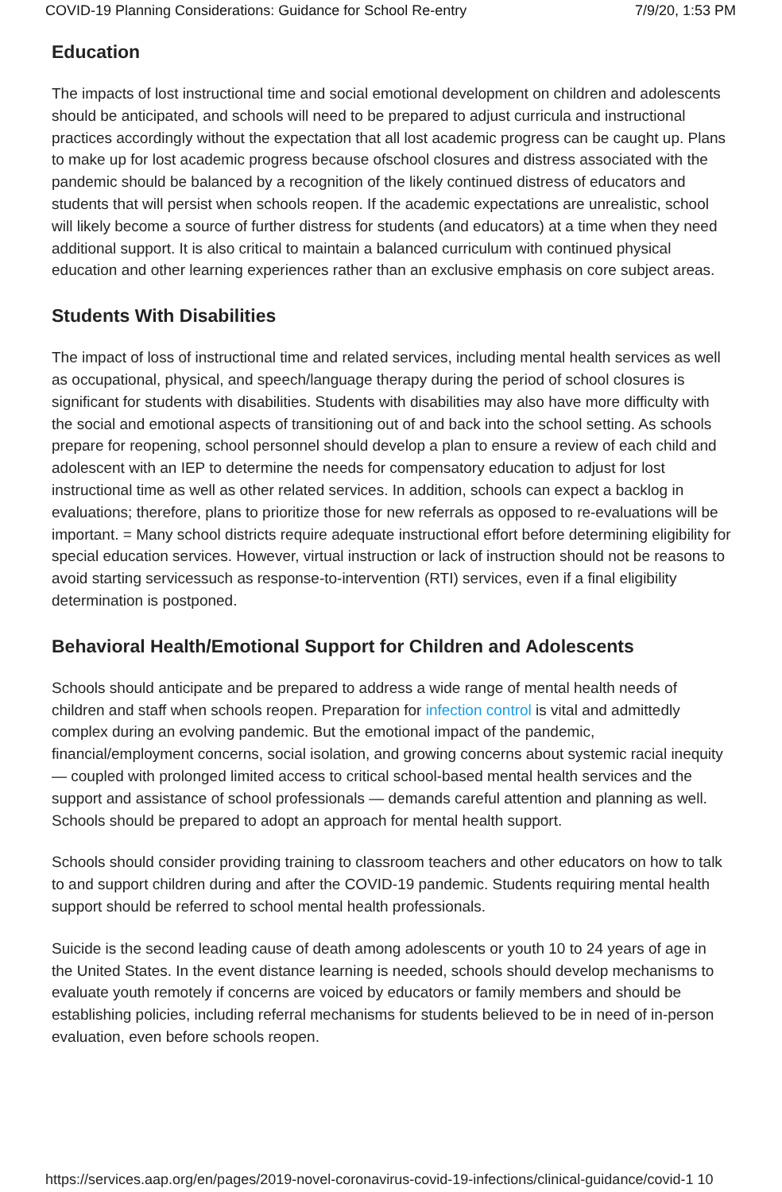COVID-19 Planning Considerations: Guidance for School Re-entry 7/9/20, 1:53 PM
Education
The impacts of lost instructional time and social emotional development on children and adolescents should be anticipated, and schools will need to be prepared to adjust curricula and instructional practices accordingly without the expectation that all lost academic progress can be caught up. Plans to make up for lost academic progress because ofschool closures and distress associated with the pandemic should be balanced by a recognition of the likely continued distress of educators and students that will persist when schools reopen. If the academic expectations are unrealistic, school will likely become a source of further distress for students (and educators) at a time when they need additional support. It is also critical to maintain a balanced curriculum with continued physical education and other learning experiences rather than an exclusive emphasis on core subject areas.
Students With Disabilities
The impact of loss of instructional time and related services, including mental health services as well as occupational, physical, and speech/language therapy during the period of school closures is significant for students with disabilities. Students with disabilities may also have more difficulty with the social and emotional aspects of transitioning out of and back into the school setting. As schools prepare for reopening, school personnel should develop a plan to ensure a review of each child and adolescent with an IEP to determine the needs for compensatory education to adjust for lost instructional time as well as other related services. In addition, schools can expect a backlog in evaluations; therefore, plans to prioritize those for new referrals as opposed to re-evaluations will be important. = Many school districts require adequate instructional effort before determining eligibility for special education services. However, virtual instruction or lack of instruction should not be reasons to avoid starting servicessuch as response-to-intervention (RTI) services, even if a final eligibility determination is postponed.
Behavioral Health/Emotional Support for Children and Adolescents
Schools should anticipate and be prepared to address a wide range of mental health needs of children and staff when schools reopen. Preparation for infection control is vital and admittedly complex during an evolving pandemic. But the emotional impact of the pandemic, financial/employment concerns, social isolation, and growing concerns about systemic racial inequity — coupled with prolonged limited access to critical school-based mental health services and the support and assistance of school professionals — demands careful attention and planning as well. Schools should be prepared to adopt an approach for mental health support.
Schools should consider providing training to classroom teachers and other educators on how to talk to and support children during and after the COVID-19 pandemic. Students requiring mental health support should be referred to school mental health professionals.
Suicide is the second leading cause of death among adolescents or youth 10 to 24 years of age in the United States. In the event distance learning is needed, schools should develop mechanisms to evaluate youth remotely if concerns are voiced by educators or family members and should be establishing policies, including referral mechanisms for students believed to be in need of in-person evaluation, even before schools reopen.
https://services.aap.org/en/pages/2019-novel-coronavirus-covid-19-infections/clinical-guidance/covid-1 10